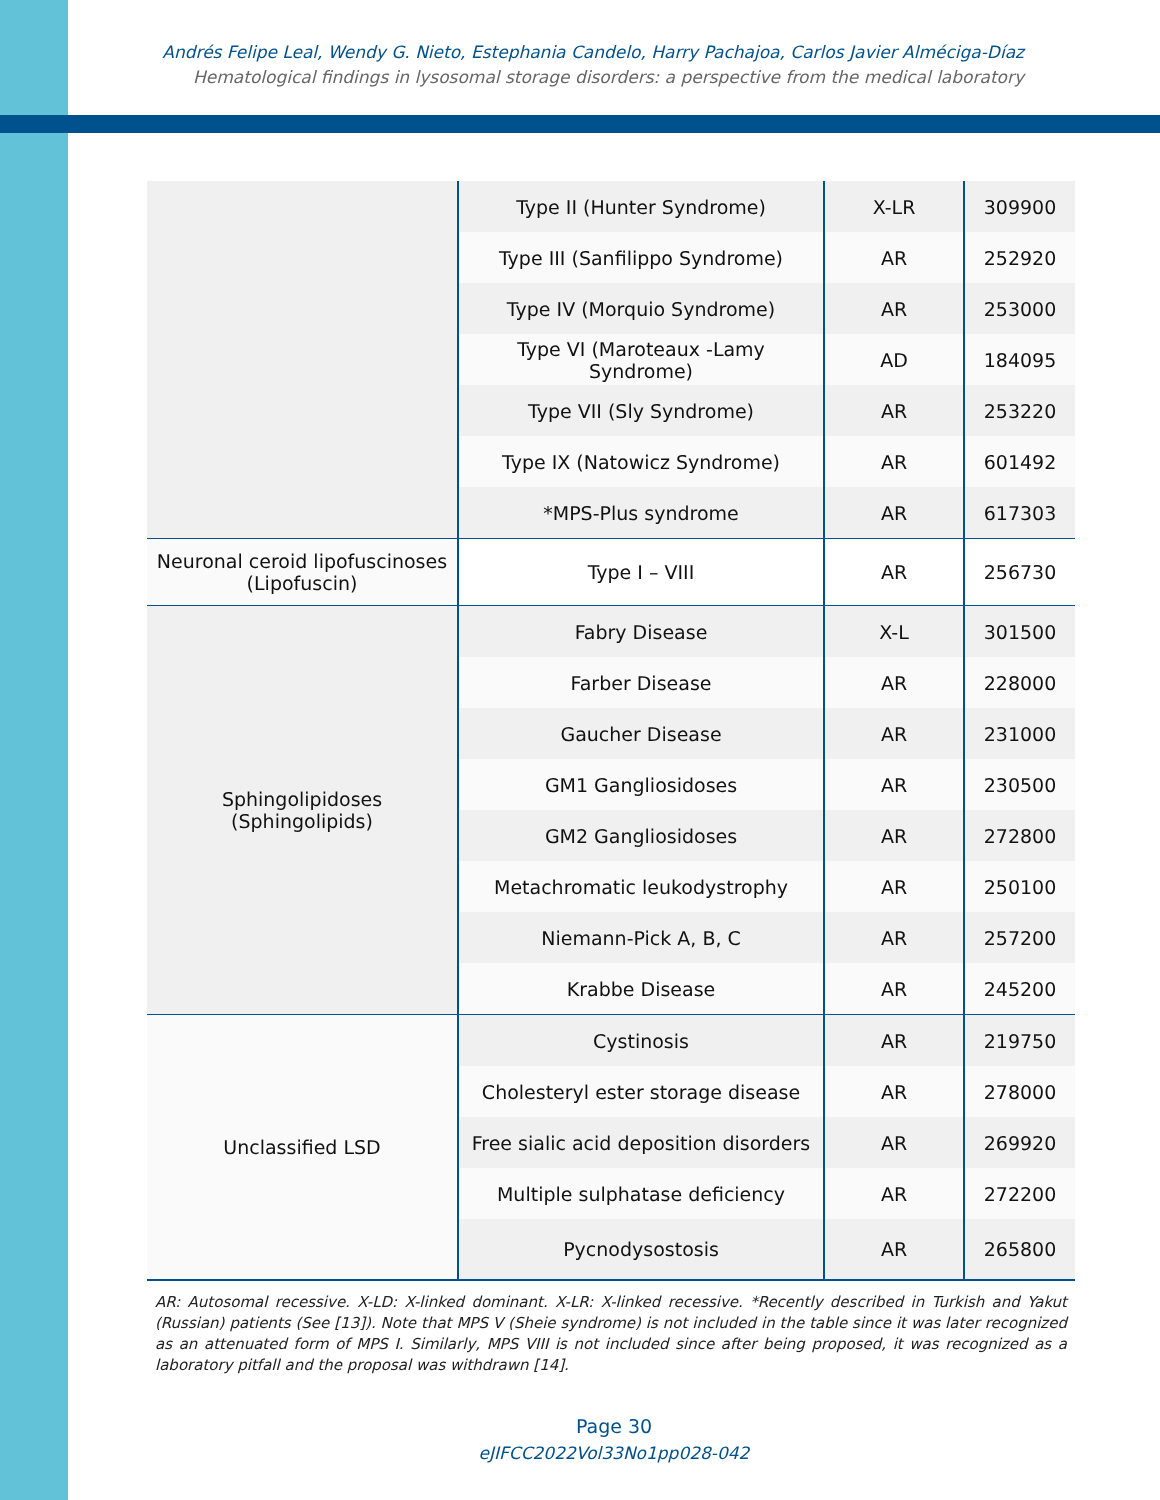Andrés Felipe Leal, Wendy G. Nieto, Estephania Candelo, Harry Pachajoa, Carlos Javier Alméciga-Díaz
Hematological findings in lysosomal storage disorders: a perspective from the medical laboratory
| | Type II (Hunter Syndrome) | X-LR | 309900 |
| | Type III (Sanfilippo Syndrome) | AR | 252920 |
| | Type IV (Morquio Syndrome) | AR | 253000 |
| | Type VI (Maroteaux -Lamy Syndrome) | AD | 184095 |
| | Type VII (Sly Syndrome) | AR | 253220 |
| | Type IX (Natowicz Syndrome) | AR | 601492 |
| | *MPS-Plus syndrome | AR | 617303 |
| Neuronal ceroid lipofuscinoses (Lipofuscin) | Type I – VIII | AR | 256730 |
| Sphingolipidoses (Sphingolipids) | Fabry Disease | X-L | 301500 |
| | Farber Disease | AR | 228000 |
| | Gaucher Disease | AR | 231000 |
| | GM1 Gangliosidoses | AR | 230500 |
| | GM2 Gangliosidoses | AR | 272800 |
| | Metachromatic leukodystrophy | AR | 250100 |
| | Niemann-Pick A, B, C | AR | 257200 |
| | Krabbe Disease | AR | 245200 |
| Unclassified LSD | Cystinosis | AR | 219750 |
| | Cholesteryl ester storage disease | AR | 278000 |
| | Free sialic acid deposition disorders | AR | 269920 |
| | Multiple sulphatase deficiency | AR | 272200 |
| | Pycnodysostosis | AR | 265800 |
AR: Autosomal recessive. X-LD: X-linked dominant. X-LR: X-linked recessive. *Recently described in Turkish and Yakut (Russian) patients (See [13]). Note that MPS V (Sheie syndrome) is not included in the table since it was later recognized as an attenuated form of MPS I. Similarly, MPS VIII is not included since after being proposed, it was recognized as a laboratory pitfall and the proposal was withdrawn [14].
Page 30
eJIFCC2022Vol33No1pp028-042